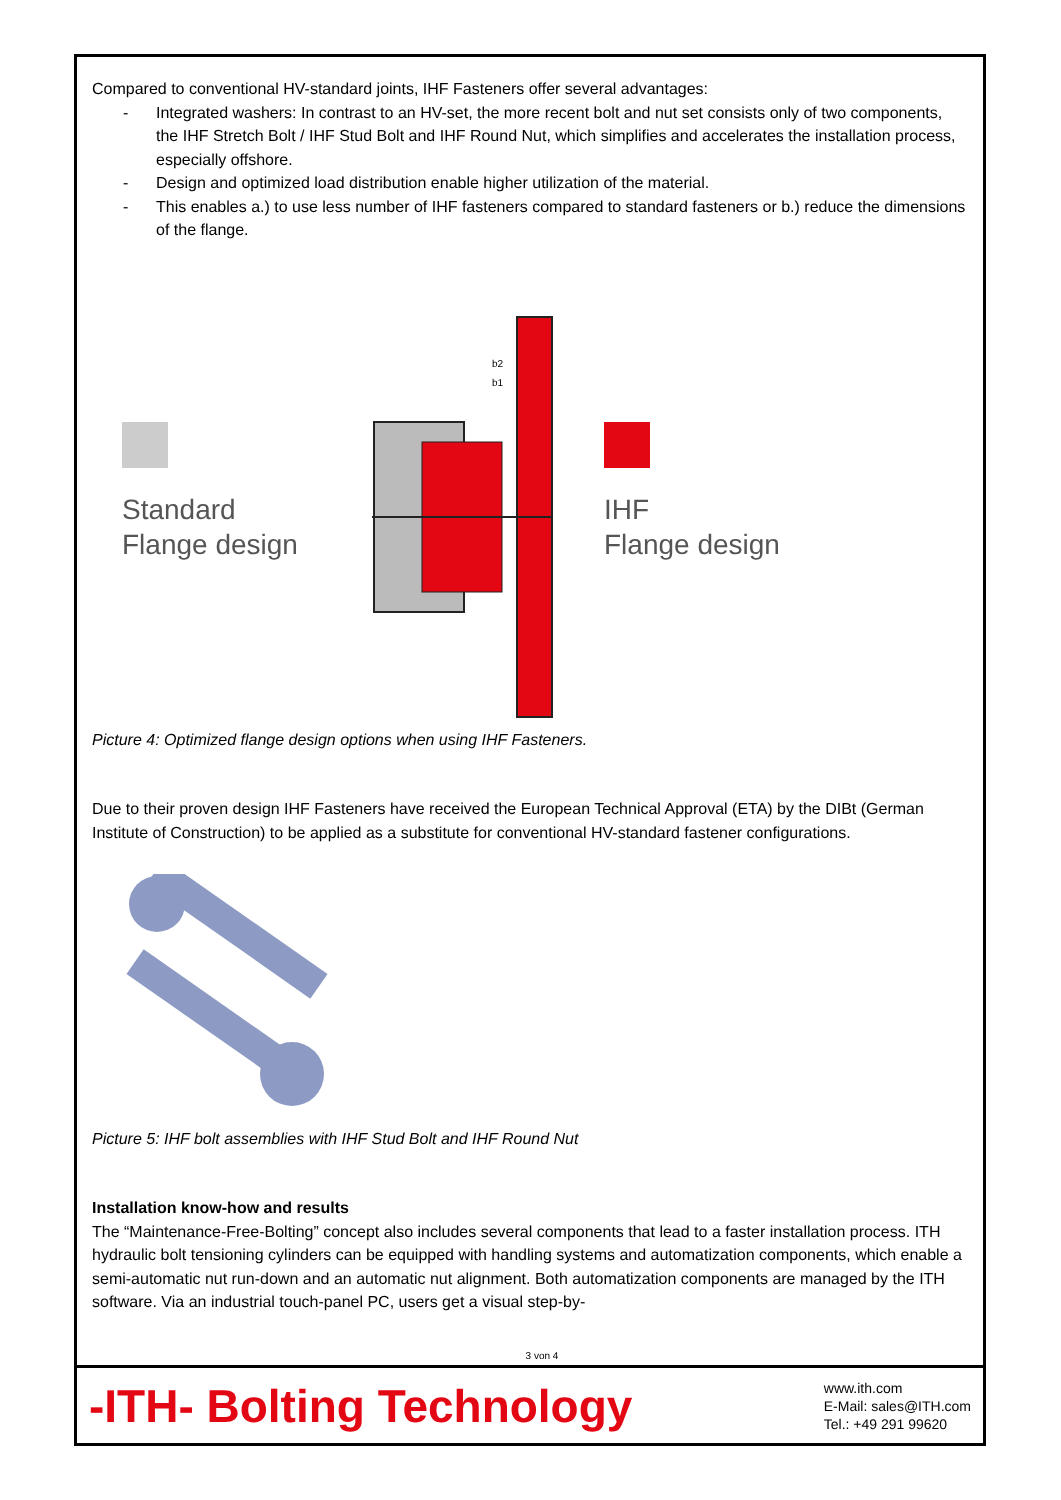Compared to conventional HV-standard joints, IHF Fasteners offer several advantages:
- Integrated washers: In contrast to an HV-set, the more recent bolt and nut set consists only of two components, the IHF Stretch Bolt / IHF Stud Bolt and IHF Round Nut, which simplifies and accelerates the installation process, especially offshore.
- Design and optimized load distribution enable higher utilization of the material.
- This enables a.) to use less number of IHF fasteners compared to standard fasteners or b.) reduce the dimensions of the flange.
Standard
Flange design
b2
b1
IHF
Flange design
Picture 4: Optimized flange design options when using IHF Fasteners.
Due to their proven design IHF Fasteners have received the European Technical Approval (ETA) by the DIBt (German Institute of Construction) to be applied as a substitute for conventional HV-standard fastener configurations.
Picture 5: IHF bolt assemblies with IHF Stud Bolt and IHF Round Nut
Installation know-how and results
The “Maintenance-Free-Bolting” concept also includes several components that lead to a faster installation process. ITH hydraulic bolt tensioning cylinders can be equipped with handling systems and automatization components, which enable a semi-automatic nut run-down and an automatic nut alignment. Both automatization components are managed by the ITH software. Via an industrial touch-panel PC, users get a visual step-by-
3 von 4
-ITH- Bolting Technology
www.ith.com
E-Mail: sales@ITH.com
Tel.: +49 291 99620